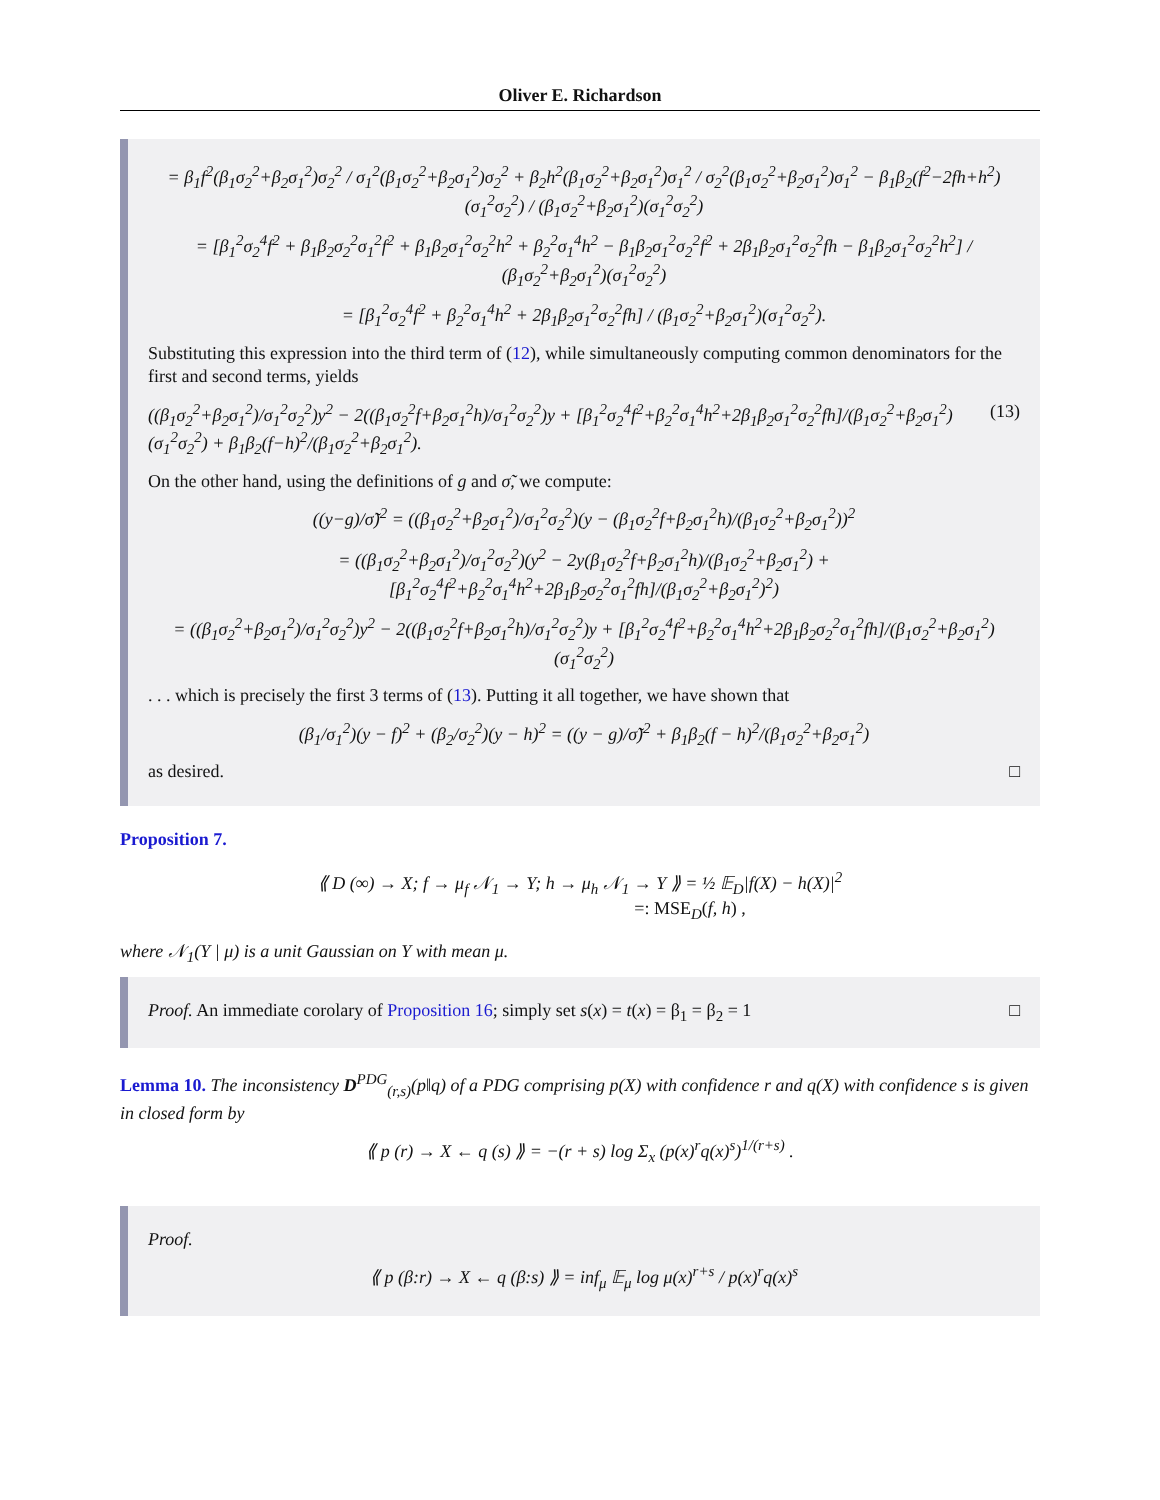Oliver E. Richardson
= β<sub>1</sub>f<sup>2</sup>(β<sub>1</sub>σ<sub>2</sub><sup>2</sup>+β<sub>2</sub>σ<sub>1</sub><sup>2</sup>)σ<sub>2</sub><sup>2</sup> / σ<sub>1</sub><sup>2</sup>(β<sub>1</sub>σ<sub>2</sub><sup>2</sup>+β<sub>2</sub>σ<sub>1</sub><sup>2</sup>)σ<sub>2</sub><sup>2</sup> + β<sub>2</sub>h<sup>2</sup>(β<sub>1</sub>σ<sub>2</sub><sup>2</sup>+β<sub>2</sub>σ<sub>1</sub><sup>2</sup>)σ<sub>1</sub><sup>2</sup> / σ<sub>2</sub><sup>2</sup>(β<sub>1</sub>σ<sub>2</sub><sup>2</sup>+β<sub>2</sub>σ<sub>1</sub><sup>2</sup>)σ<sub>1</sub><sup>2</sup> − β<sub>1</sub>β<sub>2</sub>(f<sup>2</sup>−2fh+h<sup>2</sup>)(σ<sub>1</sub><sup>2</sup>σ<sub>2</sub><sup>2</sup>) / (β<sub>1</sub>σ<sub>2</sub><sup>2</sup>+β<sub>2</sub>σ<sub>1</sub><sup>2</sup>)(σ<sub>1</sub><sup>2</sup>σ<sub>2</sub><sup>2</sup>)
= [β<sub>1</sub><sup>2</sup>σ<sub>2</sub><sup>4</sup>f<sup>2</sup> + β<sub>1</sub>β<sub>2</sub>σ<sub>2</sub><sup>2</sup>σ<sub>1</sub><sup>2</sup>f<sup>2</sup> + β<sub>1</sub>β<sub>2</sub>σ<sub>1</sub><sup>2</sup>σ<sub>2</sub><sup>2</sup>h<sup>2</sup> + β<sub>2</sub><sup>2</sup>σ<sub>1</sub><sup>4</sup>h<sup>2</sup> − β<sub>1</sub>β<sub>2</sub>σ<sub>1</sub><sup>2</sup>σ<sub>2</sub><sup>2</sup>f<sup>2</sup> + 2β<sub>1</sub>β<sub>2</sub>σ<sub>1</sub><sup>2</sup>σ<sub>2</sub><sup>2</sup>fh − β<sub>1</sub>β<sub>2</sub>σ<sub>1</sub><sup>2</sup>σ<sub>2</sub><sup>2</sup>h<sup>2</sup>] / (β<sub>1</sub>σ<sub>2</sub><sup>2</sup>+β<sub>2</sub>σ<sub>1</sub><sup>2</sup>)(σ<sub>1</sub><sup>2</sup>σ<sub>2</sub><sup>2</sup>)
= [β<sub>1</sub><sup>2</sup>σ<sub>2</sub><sup>4</sup>f<sup>2</sup> + β<sub>2</sub><sup>2</sup>σ<sub>1</sub><sup>4</sup>h<sup>2</sup> + 2β<sub>1</sub>β<sub>2</sub>σ<sub>1</sub><sup>2</sup>σ<sub>2</sub><sup>2</sup>fh] / (β<sub>1</sub>σ<sub>2</sub><sup>2</sup>+β<sub>2</sub>σ<sub>1</sub><sup>2</sup>)(σ<sub>1</sub><sup>2</sup>σ<sub>2</sub><sup>2</sup>).
Substituting this expression into the third term of (12), while simultaneously computing common denominators for the first and second terms, yields
((β<sub>1</sub>σ<sub>2</sub><sup>2</sup>+β<sub>2</sub>σ<sub>1</sub><sup>2</sup>)/σ<sub>1</sub><sup>2</sup>σ<sub>2</sub><sup>2</sup>)y<sup>2</sup> − 2((β<sub>1</sub>σ<sub>2</sub><sup>2</sup>f+β<sub>2</sub>σ<sub>1</sub><sup>2</sup>h)/σ<sub>1</sub><sup>2</sup>σ<sub>2</sub><sup>2</sup>)y + [β<sub>1</sub><sup>2</sup>σ<sub>2</sub><sup>4</sup>f<sup>2</sup>+β<sub>2</sub><sup>2</sup>σ<sub>1</sub><sup>4</sup>h<sup>2</sup>+2β<sub>1</sub>β<sub>2</sub>σ<sub>1</sub><sup>2</sup>σ<sub>2</sub><sup>2</sup>fh]/(β<sub>1</sub>σ<sub>2</sub><sup>2</sup>+β<sub>2</sub>σ<sub>1</sub><sup>2</sup>)(σ<sub>1</sub><sup>2</sup>σ<sub>2</sub><sup>2</sup>) + β<sub>1</sub>β<sub>2</sub>(f−h)<sup>2</sup>/(β<sub>1</sub>σ<sub>2</sub><sup>2</sup>+β<sub>2</sub>σ<sub>1</sub><sup>2</sup>). (13)
On the other hand, using the definitions of g and σ̃, we compute:
((y−g)/σ̃)<sup>2</sup> = ((β<sub>1</sub>σ<sub>2</sub><sup>2</sup>+β<sub>2</sub>σ<sub>1</sub><sup>2</sup>)/σ<sub>1</sub><sup>2</sup>σ<sub>2</sub><sup>2</sup>)(y − (β<sub>1</sub>σ<sub>2</sub><sup>2</sup>f+β<sub>2</sub>σ<sub>1</sub><sup>2</sup>h)/(β<sub>1</sub>σ<sub>2</sub><sup>2</sup>+β<sub>2</sub>σ<sub>1</sub><sup>2</sup>))<sup>2</sup>
= ((β<sub>1</sub>σ<sub>2</sub><sup>2</sup>+β<sub>2</sub>σ<sub>1</sub><sup>2</sup>)/σ<sub>1</sub><sup>2</sup>σ<sub>2</sub><sup>2</sup>)(y<sup>2</sup> − 2y(β<sub>1</sub>σ<sub>2</sub><sup>2</sup>f+β<sub>2</sub>σ<sub>1</sub><sup>2</sup>h)/(β<sub>1</sub>σ<sub>2</sub><sup>2</sup>+β<sub>2</sub>σ<sub>1</sub><sup>2</sup>) + [β<sub>1</sub><sup>2</sup>σ<sub>2</sub><sup>4</sup>f<sup>2</sup>+β<sub>2</sub><sup>2</sup>σ<sub>1</sub><sup>4</sup>h<sup>2</sup>+2β<sub>1</sub>β<sub>2</sub>σ<sub>2</sub><sup>2</sup>σ<sub>1</sub><sup>2</sup>fh]/(β<sub>1</sub>σ<sub>2</sub><sup>2</sup>+β<sub>2</sub>σ<sub>1</sub><sup>2</sup>)<sup>2</sup>)
= ((β<sub>1</sub>σ<sub>2</sub><sup>2</sup>+β<sub>2</sub>σ<sub>1</sub><sup>2</sup>)/σ<sub>1</sub><sup>2</sup>σ<sub>2</sub><sup>2</sup>)y<sup>2</sup> − 2((β<sub>1</sub>σ<sub>2</sub><sup>2</sup>f+β<sub>2</sub>σ<sub>1</sub><sup>2</sup>h)/σ<sub>1</sub><sup>2</sup>σ<sub>2</sub><sup>2</sup>)y + [β<sub>1</sub><sup>2</sup>σ<sub>2</sub><sup>4</sup>f<sup>2</sup>+β<sub>2</sub><sup>2</sup>σ<sub>1</sub><sup>4</sup>h<sup>2</sup>+2β<sub>1</sub>β<sub>2</sub>σ<sub>2</sub><sup>2</sup>σ<sub>1</sub><sup>2</sup>fh]/(β<sub>1</sub>σ<sub>2</sub><sup>2</sup>+β<sub>2</sub>σ<sub>1</sub><sup>2</sup>)(σ<sub>1</sub><sup>2</sup>σ<sub>2</sub><sup>2</sup>)
. . . which is precisely the first 3 terms of (13). Putting it all together, we have shown that
(β<sub>1</sub>/σ<sub>1</sub><sup>2</sup>)(y − f)<sup>2</sup> + (β<sub>2</sub>/σ<sub>2</sub><sup>2</sup>)(y − h)<sup>2</sup> = ((y − g)/σ̃)<sup>2</sup> + β<sub>1</sub>β<sub>2</sub>(f − h)<sup>2</sup>/(β<sub>1</sub>σ<sub>2</sub><sup>2</sup>+β<sub>2</sub>σ<sub>1</sub><sup>2</sup>)
as desired. □
Proposition 7.
⟪ D (∞) → X; f → μ<sub>f</sub> 𝒩<sub>1</sub> → Y; h → μ<sub>h</sub> 𝒩<sub>1</sub> → Y ⟫ = ½ 𝔼<sub>D</sub>|f(X) − h(X)|<sup>2</sup>
=: MSE<sub>D</sub>(f, h) ,
where 𝒩<sub>1</sub>(Y | μ) is a unit Gaussian on Y with mean μ.
Proof. An immediate corolary of Proposition 16; simply set s(x) = t(x) = β<sub>1</sub> = β<sub>2</sub> = 1 □
Lemma 10. The inconsistency D<sup>PDG</sup><sub>(r,s)</sub>(p‖q) of a PDG comprising p(X) with confidence r and q(X) with confidence s is given in closed form by
⟪ p (r) → X ← q (s) ⟫ = −(r + s) log Σ<sub>x</sub> (p(x)<sup>r</sup>q(x)<sup>s</sup>)<sup>1/(r+s)</sup> .
Proof.
⟪ p (β:r) → X ← q (β:s) ⟫ = inf<sub>μ</sub> 𝔼<sub>μ</sub> log μ(x)<sup>r+s</sup> / p(x)<sup>r</sup>q(x)<sup>s</sup>